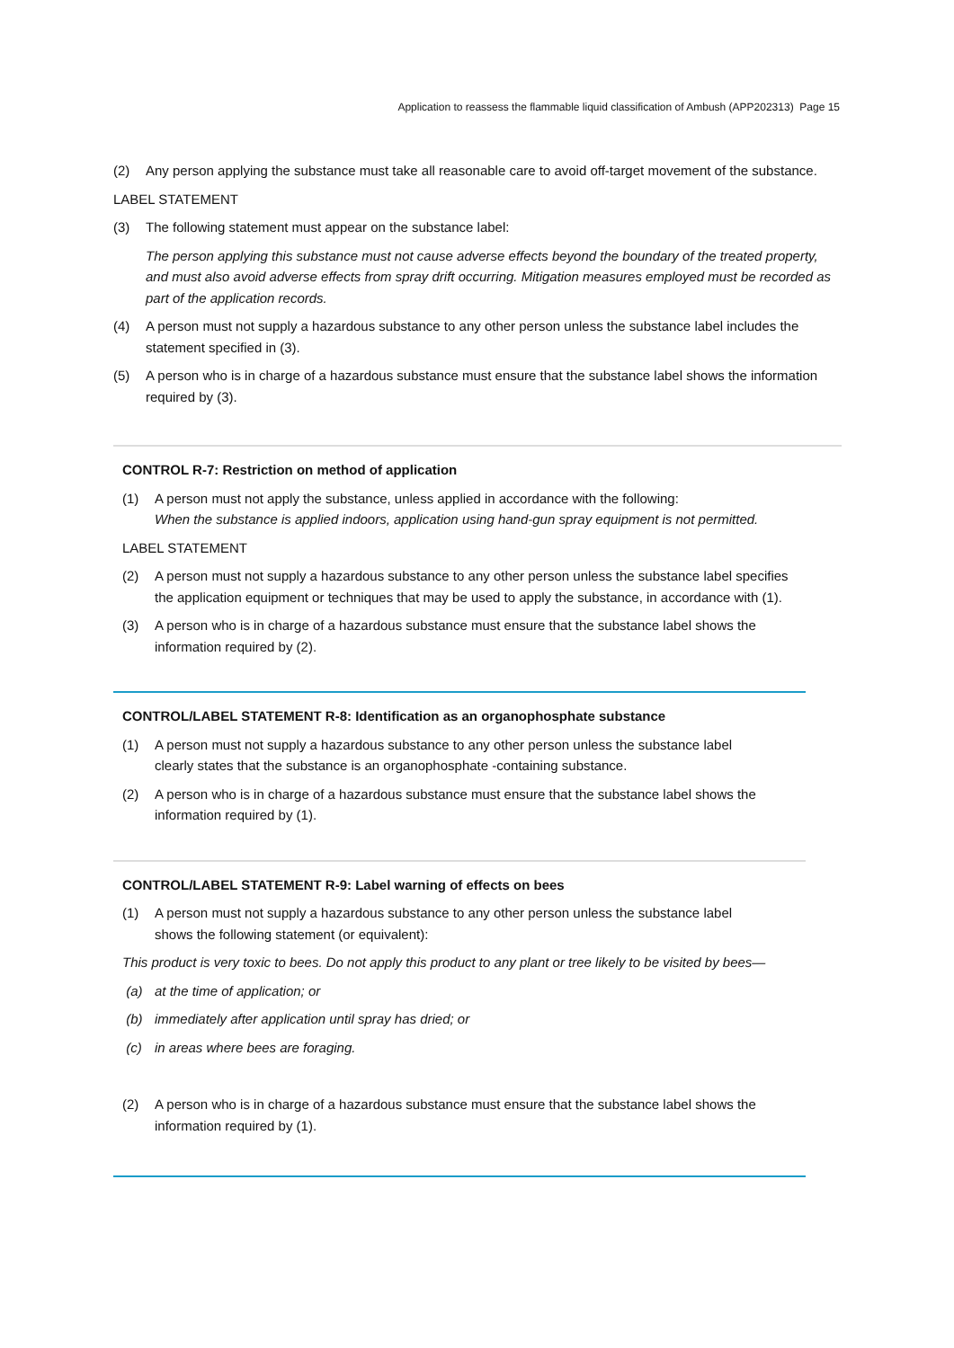Application to reassess the flammable liquid classification of Ambush (APP202313) Page 15
(2) Any person applying the substance must take all reasonable care to avoid off-target movement of the substance.
LABEL STATEMENT
(3) The following statement must appear on the substance label:
The person applying this substance must not cause adverse effects beyond the boundary of the treated property, and must also avoid adverse effects from spray drift occurring. Mitigation measures employed must be recorded as part of the application records.
(4) A person must not supply a hazardous substance to any other person unless the substance label includes the statement specified in (3).
(5) A person who is in charge of a hazardous substance must ensure that the substance label shows the information required by (3).
CONTROL R-7: Restriction on method of application
(1) A person must not apply the substance, unless applied in accordance with the following:
When the substance is applied indoors, application using hand-gun spray equipment is not permitted.
LABEL STATEMENT
(2) A person must not supply a hazardous substance to any other person unless the substance label specifies the application equipment or techniques that may be used to apply the substance, in accordance with (1).
(3) A person who is in charge of a hazardous substance must ensure that the substance label shows the information required by (2).
CONTROL/LABEL STATEMENT R-8: Identification as an organophosphate substance
(1) A person must not supply a hazardous substance to any other person unless the substance label clearly states that the substance is an organophosphate -containing substance.
(2) A person who is in charge of a hazardous substance must ensure that the substance label shows the information required by (1).
CONTROL/LABEL STATEMENT R-9: Label warning of effects on bees
(1) A person must not supply a hazardous substance to any other person unless the substance label shows the following statement (or equivalent):
This product is very toxic to bees. Do not apply this product to any plant or tree likely to be visited by bees—
(a) at the time of application; or
(b) immediately after application until spray has dried; or
(c) in areas where bees are foraging.
(2) A person who is in charge of a hazardous substance must ensure that the substance label shows the information required by (1).